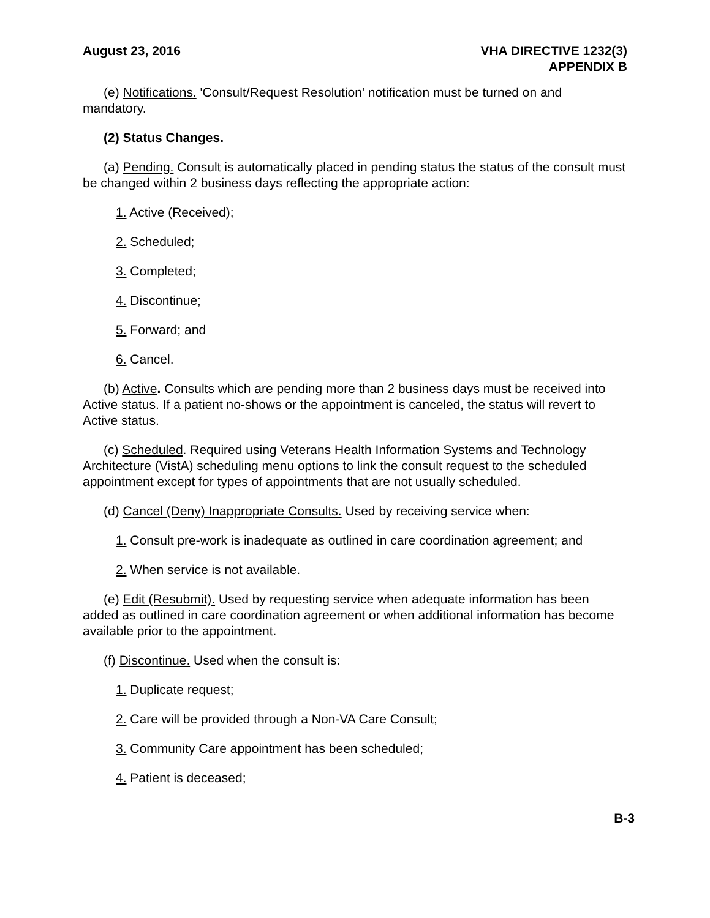August 23, 2016 VHA DIRECTIVE 1232(3)
APPENDIX B
(e) Notifications. 'Consult/Request Resolution' notification must be turned on and mandatory.
(2) Status Changes.
(a) Pending. Consult is automatically placed in pending status the status of the consult must be changed within 2 business days reflecting the appropriate action:
1. Active (Received);
2. Scheduled;
3. Completed;
4. Discontinue;
5. Forward; and
6. Cancel.
(b) Active. Consults which are pending more than 2 business days must be received into Active status. If a patient no-shows or the appointment is canceled, the status will revert to Active status.
(c) Scheduled. Required using Veterans Health Information Systems and Technology Architecture (VistA) scheduling menu options to link the consult request to the scheduled appointment except for types of appointments that are not usually scheduled.
(d) Cancel (Deny) Inappropriate Consults. Used by receiving service when:
1. Consult pre-work is inadequate as outlined in care coordination agreement; and
2. When service is not available.
(e) Edit (Resubmit). Used by requesting service when adequate information has been added as outlined in care coordination agreement or when additional information has become available prior to the appointment.
(f) Discontinue. Used when the consult is:
1. Duplicate request;
2. Care will be provided through a Non-VA Care Consult;
3. Community Care appointment has been scheduled;
4. Patient is deceased;
B-3